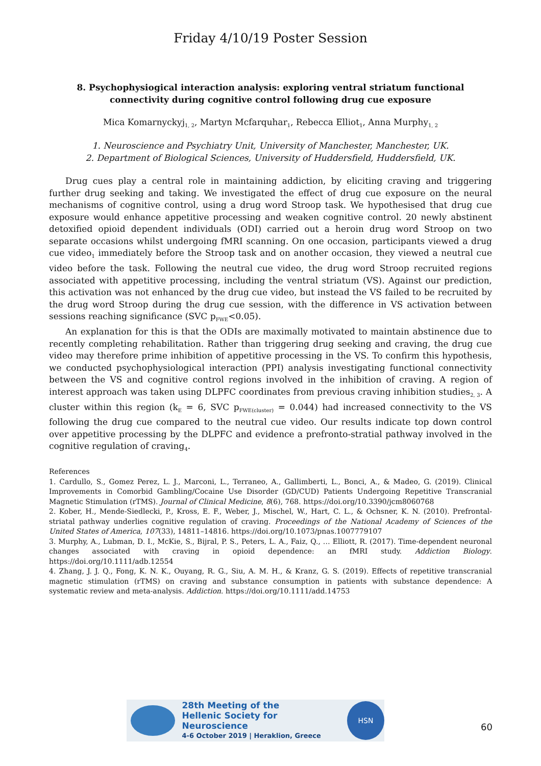Friday 4/10/19 Poster Session
8. Psychophysiogical interaction analysis: exploring ventral striatum functional
connectivity during cognitive control following drug cue exposure
Mica Komarnyckyj<sub>1, 2</sub>, Martyn Mcfarquhar<sub>1</sub>, Rebecca Elliot<sub>1</sub>, Anna Murphy<sub>1, 2</sub>
1. Neuroscience and Psychiatry Unit, University of Manchester, Manchester, UK.
2. Department of Biological Sciences, University of Huddersfield, Huddersfield, UK.
Drug cues play a central role in maintaining addiction, by eliciting craving and triggering further drug seeking and taking. We investigated the effect of drug cue exposure on the neural mechanisms of cognitive control, using a drug word Stroop task. We hypothesised that drug cue exposure would enhance appetitive processing and weaken cognitive control. 20 newly abstinent detoxified opioid dependent individuals (ODI) carried out a heroin drug word Stroop on two separate occasions whilst undergoing fMRI scanning. On one occasion, participants viewed a drug cue video<sub>1</sub> immediately before the Stroop task and on another occasion, they viewed a neutral cue video before the task. Following the neutral cue video, the drug word Stroop recruited regions associated with appetitive processing, including the ventral striatum (VS). Against our prediction, this activation was not enhanced by the drug cue video, but instead the VS failed to be recruited by the drug word Stroop during the drug cue session, with the difference in VS activation between sessions reaching significance (SVC p<sub>FWE</sub><0.05).
An explanation for this is that the ODIs are maximally motivated to maintain abstinence due to recently completing rehabilitation. Rather than triggering drug seeking and craving, the drug cue video may therefore prime inhibition of appetitive processing in the VS. To confirm this hypothesis, we conducted psychophysiological interaction (PPI) analysis investigating functional connectivity between the VS and cognitive control regions involved in the inhibition of craving. A region of interest approach was taken using DLPFC coordinates from previous craving inhibition studies<sub>2, 3</sub>. A cluster within this region (k<sub>E</sub> = 6, SVC p<sub>FWE(cluster)</sub> = 0.044) had increased connectivity to the VS following the drug cue compared to the neutral cue video. Our results indicate top down control over appetitive processing by the DLPFC and evidence a prefronto-stratial pathway involved in the cognitive regulation of craving<sub>4</sub>.
References
1. Cardullo, S., Gomez Perez, L. J., Marconi, L., Terraneo, A., Gallimberti, L., Bonci, A., & Madeo, G. (2019). Clinical Improvements in Comorbid Gambling/Cocaine Use Disorder (GD/CUD) Patients Undergoing Repetitive Transcranial Magnetic Stimulation (rTMS). Journal of Clinical Medicine, 8(6), 768. https://doi.org/10.3390/jcm8060768
2. Kober, H., Mende-Siedlecki, P., Kross, E. F., Weber, J., Mischel, W., Hart, C. L., & Ochsner, K. N. (2010). Prefrontal-striatal pathway underlies cognitive regulation of craving. Proceedings of the National Academy of Sciences of the United States of America, 107(33), 14811–14816. https://doi.org/10.1073/pnas.1007779107
3. Murphy, A., Lubman, D. I., McKie, S., Bijral, P. S., Peters, L. A., Faiz, Q., … Elliott, R. (2017). Time-dependent neuronal changes associated with craving in opioid dependence: an fMRI study. Addiction Biology. https://doi.org/10.1111/adb.12554
4. Zhang, J. J. Q., Fong, K. N. K., Ouyang, R. G., Siu, A. M. H., & Kranz, G. S. (2019). Effects of repetitive transcranial magnetic stimulation (rTMS) on craving and substance consumption in patients with substance dependence: A systematic review and meta-analysis. Addiction. https://doi.org/10.1111/add.14753
28th Meeting of the
Hellenic Society for Neuroscience
4-6 October 2019 | Heraklion, Greece
HSN
60